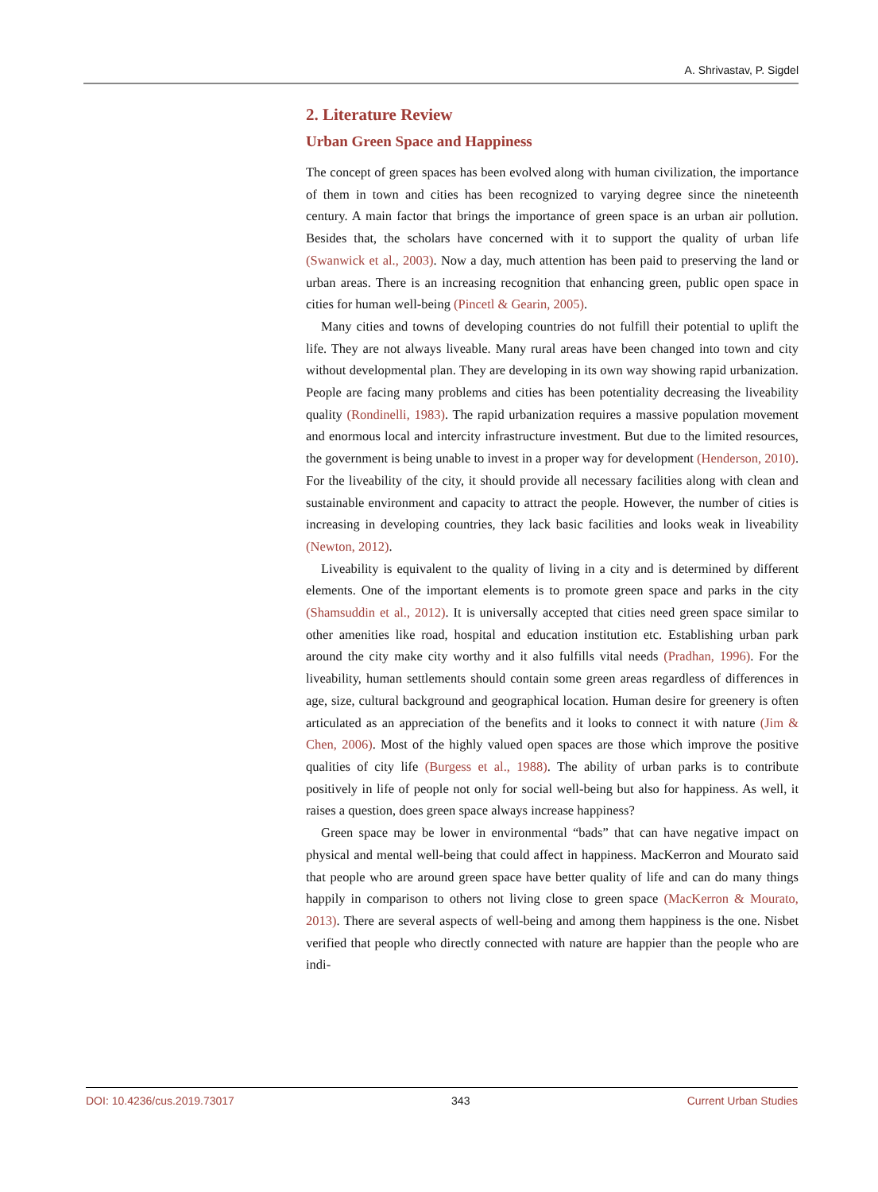A. Shrivastav, P. Sigdel
2. Literature Review
Urban Green Space and Happiness
The concept of green spaces has been evolved along with human civilization, the importance of them in town and cities has been recognized to varying degree since the nineteenth century. A main factor that brings the importance of green space is an urban air pollution. Besides that, the scholars have concerned with it to support the quality of urban life (Swanwick et al., 2003). Now a day, much attention has been paid to preserving the land or urban areas. There is an increasing recognition that enhancing green, public open space in cities for human well-being (Pincetl & Gearin, 2005).
Many cities and towns of developing countries do not fulfill their potential to uplift the life. They are not always liveable. Many rural areas have been changed into town and city without developmental plan. They are developing in its own way showing rapid urbanization. People are facing many problems and cities has been potentiality decreasing the liveability quality (Rondinelli, 1983). The rapid urbanization requires a massive population movement and enormous local and intercity infrastructure investment. But due to the limited resources, the government is being unable to invest in a proper way for development (Henderson, 2010). For the liveability of the city, it should provide all necessary facilities along with clean and sustainable environment and capacity to attract the people. However, the number of cities is increasing in developing countries, they lack basic facilities and looks weak in liveability (Newton, 2012).
Liveability is equivalent to the quality of living in a city and is determined by different elements. One of the important elements is to promote green space and parks in the city (Shamsuddin et al., 2012). It is universally accepted that cities need green space similar to other amenities like road, hospital and education institution etc. Establishing urban park around the city make city worthy and it also fulfills vital needs (Pradhan, 1996). For the liveability, human settlements should contain some green areas regardless of differences in age, size, cultural background and geographical location. Human desire for greenery is often articulated as an appreciation of the benefits and it looks to connect it with nature (Jim & Chen, 2006). Most of the highly valued open spaces are those which improve the positive qualities of city life (Burgess et al., 1988). The ability of urban parks is to contribute positively in life of people not only for social well-being but also for happiness. As well, it raises a question, does green space always increase happiness?
Green space may be lower in environmental “bads” that can have negative impact on physical and mental well-being that could affect in happiness. MacKerron and Mourato said that people who are around green space have better quality of life and can do many things happily in comparison to others not living close to green space (MacKerron & Mourato, 2013). There are several aspects of well-being and among them happiness is the one. Nisbet verified that people who directly connected with nature are happier than the people who are indi-
DOI: 10.4236/cus.2019.73017 343 Current Urban Studies